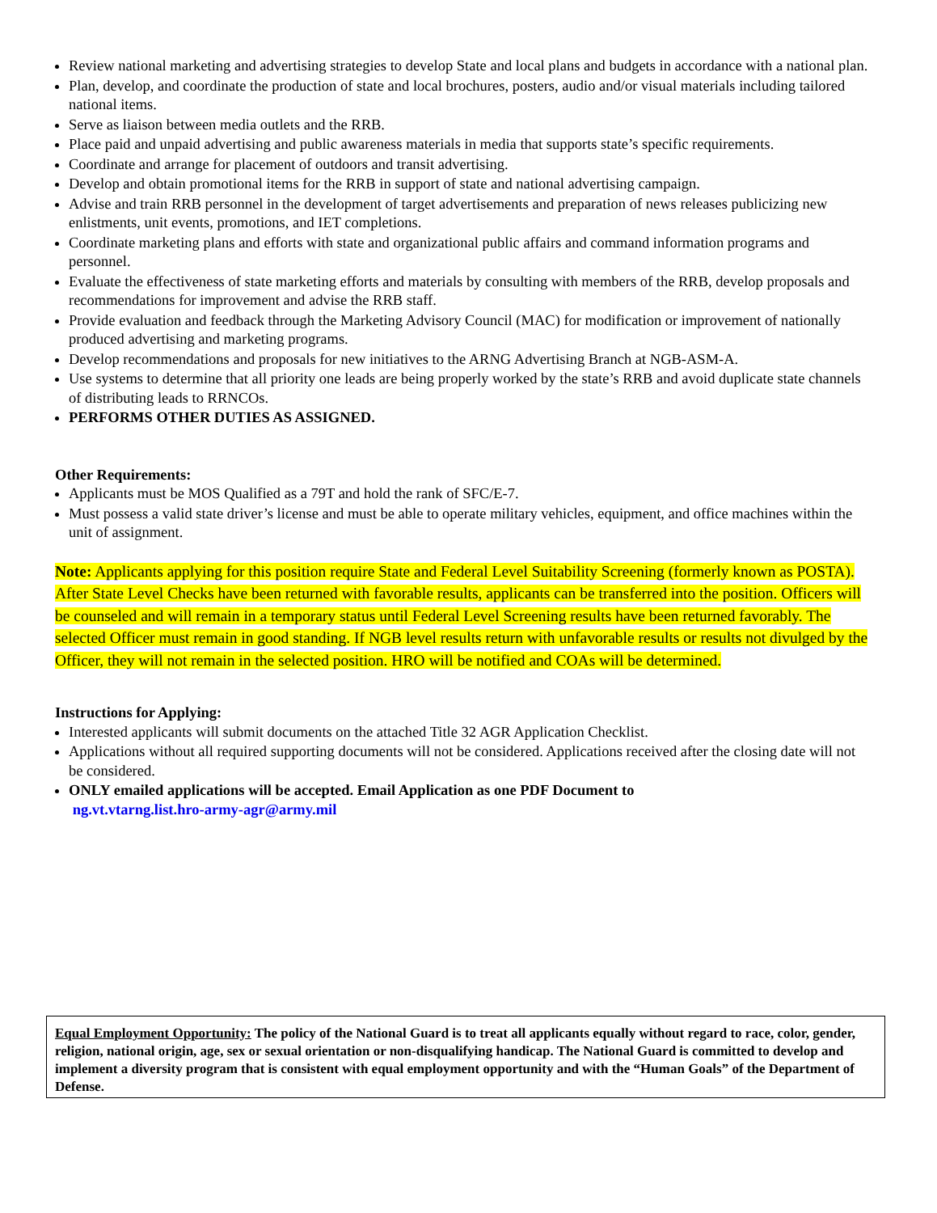Review national marketing and advertising strategies to develop State and local plans and budgets in accordance with a national plan.
Plan, develop, and coordinate the production of state and local brochures, posters, audio and/or visual materials including tailored national items.
Serve as liaison between media outlets and the RRB.
Place paid and unpaid advertising and public awareness materials in media that supports state’s specific requirements.
Coordinate and arrange for placement of outdoors and transit advertising.
Develop and obtain promotional items for the RRB in support of state and national advertising campaign.
Advise and train RRB personnel in the development of target advertisements and preparation of news releases publicizing new enlistments, unit events, promotions, and IET completions.
Coordinate marketing plans and efforts with state and organizational public affairs and command information programs and personnel.
Evaluate the effectiveness of state marketing efforts and materials by consulting with members of the RRB, develop proposals and recommendations for improvement and advise the RRB staff.
Provide evaluation and feedback through the Marketing Advisory Council (MAC) for modification or improvement of nationally produced advertising and marketing programs.
Develop recommendations and proposals for new initiatives to the ARNG Advertising Branch at NGB-ASM-A.
Use systems to determine that all priority one leads are being properly worked by the state’s RRB and avoid duplicate state channels of distributing leads to RRNCOs.
PERFORMS OTHER DUTIES AS ASSIGNED.
Other Requirements:
Applicants must be MOS Qualified as a 79T and hold the rank of SFC/E-7.
Must possess a valid state driver’s license and must be able to operate military vehicles, equipment, and office machines within the unit of assignment.
Note: Applicants applying for this position require State and Federal Level Suitability Screening (formerly known as POSTA). After State Level Checks have been returned with favorable results, applicants can be transferred into the position. Officers will be counseled and will remain in a temporary status until Federal Level Screening results have been returned favorably. The selected Officer must remain in good standing. If NGB level results return with unfavorable results or results not divulged by the Officer, they will not remain in the selected position. HRO will be notified and COAs will be determined.
Instructions for Applying:
Interested applicants will submit documents on the attached Title 32 AGR Application Checklist.
Applications without all required supporting documents will not be considered. Applications received after the closing date will not be considered.
ONLY emailed applications will be accepted. Email Application as one PDF Document to
ng.vt.vtarng.list.hro-army-agr@army.mil
Equal Employment Opportunity: The policy of the National Guard is to treat all applicants equally without regard to race, color, gender, religion, national origin, age, sex or sexual orientation or non-disqualifying handicap. The National Guard is committed to develop and implement a diversity program that is consistent with equal employment opportunity and with the “Human Goals” of the Department of Defense.